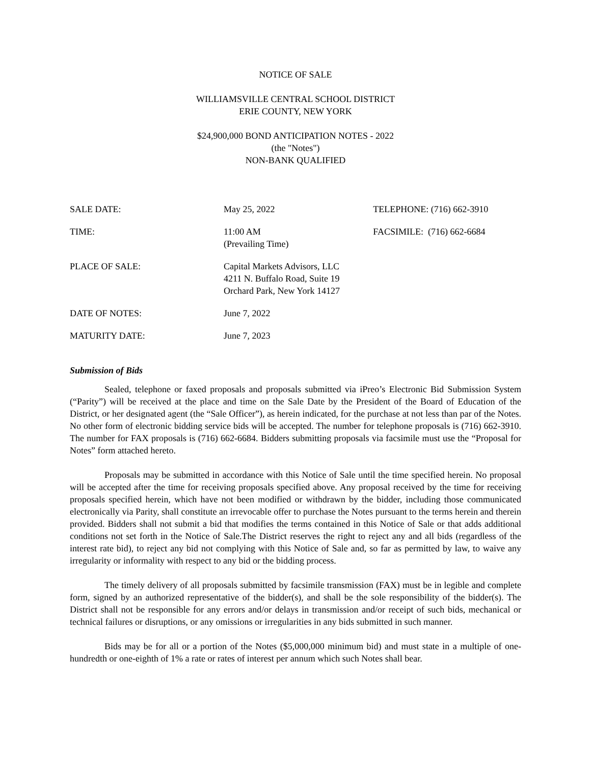NOTICE OF SALE
WILLIAMSVILLE CENTRAL SCHOOL DISTRICT
ERIE COUNTY, NEW YORK
$24,900,000 BOND ANTICIPATION NOTES - 2022
(the "Notes")
NON-BANK QUALIFIED
| SALE DATE: | May 25, 2022 | TELEPHONE: (716) 662-3910 |
| TIME: | 11:00 AM (Prevailing Time) | FACSIMILE: (716) 662-6684 |
| PLACE OF SALE: | Capital Markets Advisors, LLC 4211 N. Buffalo Road, Suite 19 Orchard Park, New York 14127 | |
| DATE OF NOTES: | June 7, 2022 | |
| MATURITY DATE: | June 7, 2023 | |
Submission of Bids
Sealed, telephone or faxed proposals and proposals submitted via iPreo’s Electronic Bid Submission System (“Parity”) will be received at the place and time on the Sale Date by the President of the Board of Education of the District, or her designated agent (the “Sale Officer”), as herein indicated, for the purchase at not less than par of the Notes. No other form of electronic bidding service bids will be accepted. The number for telephone proposals is (716) 662-3910. The number for FAX proposals is (716) 662-6684. Bidders submitting proposals via facsimile must use the “Proposal for Notes” form attached hereto.
Proposals may be submitted in accordance with this Notice of Sale until the time specified herein. No proposal will be accepted after the time for receiving proposals specified above. Any proposal received by the time for receiving proposals specified herein, which have not been modified or withdrawn by the bidder, including those communicated electronically via Parity, shall constitute an irrevocable offer to purchase the Notes pursuant to the terms herein and therein provided. Bidders shall not submit a bid that modifies the terms contained in this Notice of Sale or that adds additional conditions not set forth in the Notice of Sale.The District reserves the right to reject any and all bids (regardless of the interest rate bid), to reject any bid not complying with this Notice of Sale and, so far as permitted by law, to waive any irregularity or informality with respect to any bid or the bidding process.
The timely delivery of all proposals submitted by facsimile transmission (FAX) must be in legible and complete form, signed by an authorized representative of the bidder(s), and shall be the sole responsibility of the bidder(s). The District shall not be responsible for any errors and/or delays in transmission and/or receipt of such bids, mechanical or technical failures or disruptions, or any omissions or irregularities in any bids submitted in such manner.
Bids may be for all or a portion of the Notes ($5,000,000 minimum bid) and must state in a multiple of one-hundredth or one-eighth of 1% a rate or rates of interest per annum which such Notes shall bear.